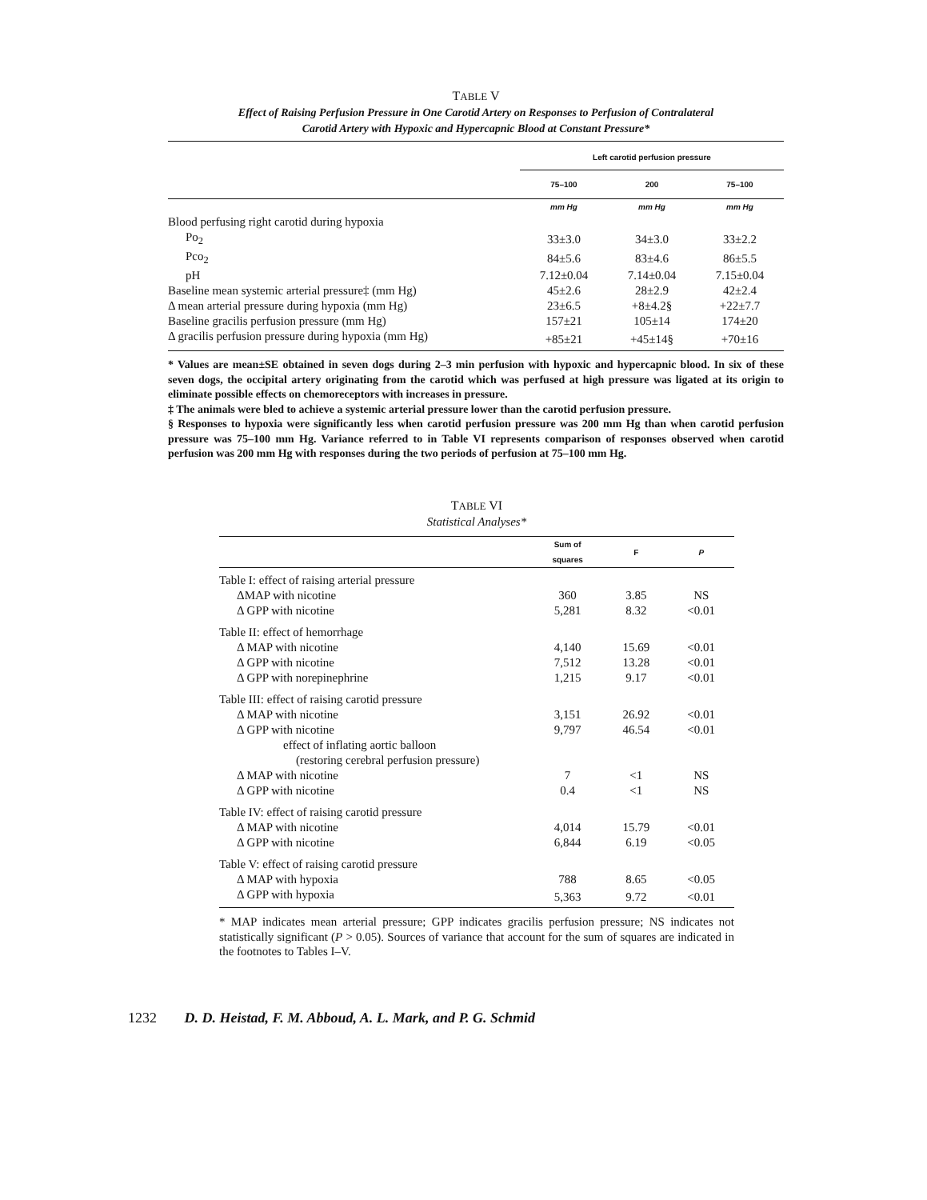TABLE V
Effect of Raising Perfusion Pressure in One Carotid Artery on Responses to Perfusion of Contralateral
Carotid Artery with Hypoxic and Hypercapnic Blood at Constant Pressure*
| | Left carotid perfusion pressure | | |
| --- | --- | --- | --- |
| | 75–100 | 200 | 75–100 |
| | mm Hg | mm Hg | mm Hg |
| Blood perfusing right carotid during hypoxia | | | |
| Po<sub>2</sub> | 33±3.0 | 34±3.0 | 33±2.2 |
| Pco<sub>2</sub> | 84±5.6 | 83±4.6 | 86±5.5 |
| pH | 7.12±0.04 | 7.14±0.04 | 7.15±0.04 |
| Baseline mean systemic arterial pressure‡ (mm Hg) | 45±2.6 | 28±2.9 | 42±2.4 |
| Δ mean arterial pressure during hypoxia (mm Hg) | 23±6.5 | +8±4.2§ | +22±7.7 |
| Baseline gracilis perfusion pressure (mm Hg) | 157±21 | 105±14 | 174±20 |
| Δ gracilis perfusion pressure during hypoxia (mm Hg) | +85±21 | +45±14§ | +70±16 |
* Values are mean±SE obtained in seven dogs during 2–3 min perfusion with hypoxic and hypercapnic blood. In six of these seven dogs, the occipital artery originating from the carotid which was perfused at high pressure was ligated at its origin to eliminate possible effects on chemoreceptors with increases in pressure.
‡ The animals were bled to achieve a systemic arterial pressure lower than the carotid perfusion pressure.
§ Responses to hypoxia were significantly less when carotid perfusion pressure was 200 mm Hg than when carotid perfusion pressure was 75–100 mm Hg. Variance referred to in Table VI represents comparison of responses observed when carotid perfusion was 200 mm Hg with responses during the two periods of perfusion at 75–100 mm Hg.
TABLE VI
Statistical Analyses*
| | Sum of squares | F | P |
| --- | --- | --- | --- |
| Table I: effect of raising arterial pressure | | | |
| ΔMAP with nicotine | 360 | 3.85 | NS |
| Δ GPP with nicotine | 5,281 | 8.32 | <0.01 |
| Table II: effect of hemorrhage | | | |
| Δ MAP with nicotine | 4,140 | 15.69 | <0.01 |
| Δ GPP with nicotine | 7,512 | 13.28 | <0.01 |
| Δ GPP with norepinephrine | 1,215 | 9.17 | <0.01 |
| Table III: effect of raising carotid pressure | | | |
| Δ MAP with nicotine | 3,151 | 26.92 | <0.01 |
| Δ GPP with nicotine | 9,797 | 46.54 | <0.01 |
| effect of inflating aortic balloon | | | |
| (restoring cerebral perfusion pressure) | | | |
| Δ MAP with nicotine | 7 | <1 | NS |
| Δ GPP with nicotine | 0.4 | <1 | NS |
| Table IV: effect of raising carotid pressure | | | |
| Δ MAP with nicotine | 4,014 | 15.79 | <0.01 |
| Δ GPP with nicotine | 6,844 | 6.19 | <0.05 |
| Table V: effect of raising carotid pressure | | | |
| Δ MAP with hypoxia | 788 | 8.65 | <0.05 |
| Δ GPP with hypoxia | 5,363 | 9.72 | <0.01 |
* MAP indicates mean arterial pressure; GPP indicates gracilis perfusion pressure; NS indicates not statistically significant (P > 0.05). Sources of variance that account for the sum of squares are indicated in the footnotes to Tables I–V.
1232 D. D. Heistad, F. M. Abboud, A. L. Mark, and P. G. Schmid